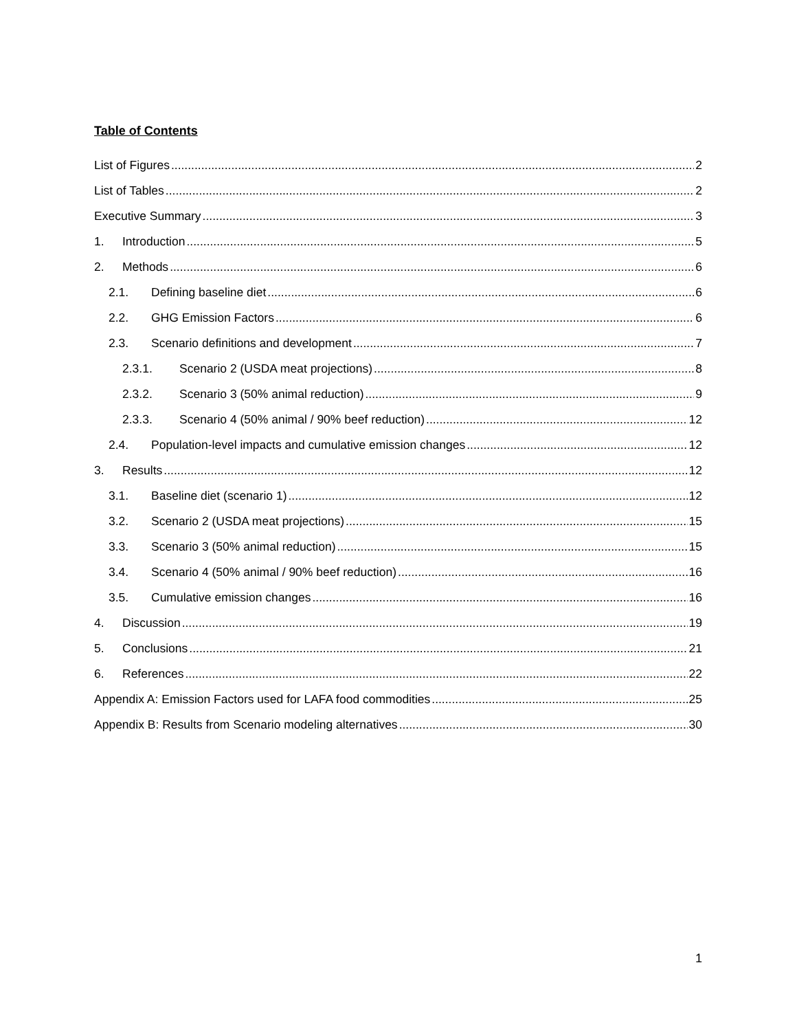Table of Contents
List of Figures 2
List of Tables 2
Executive Summary 3
1. Introduction 5
2. Methods 6
2.1. Defining baseline diet 6
2.2. GHG Emission Factors 6
2.3. Scenario definitions and development 7
2.3.1. Scenario 2 (USDA meat projections) 8
2.3.2. Scenario 3 (50% animal reduction) 9
2.3.3. Scenario 4 (50% animal / 90% beef reduction) 12
2.4. Population-level impacts and cumulative emission changes 12
3. Results 12
3.1. Baseline diet (scenario 1) 12
3.2. Scenario 2 (USDA meat projections) 15
3.3. Scenario 3 (50% animal reduction) 15
3.4. Scenario 4 (50% animal / 90% beef reduction) 16
3.5. Cumulative emission changes 16
4. Discussion 19
5. Conclusions 21
6. References 22
Appendix A: Emission Factors used for LAFA food commodities 25
Appendix B: Results from Scenario modeling alternatives 30
1